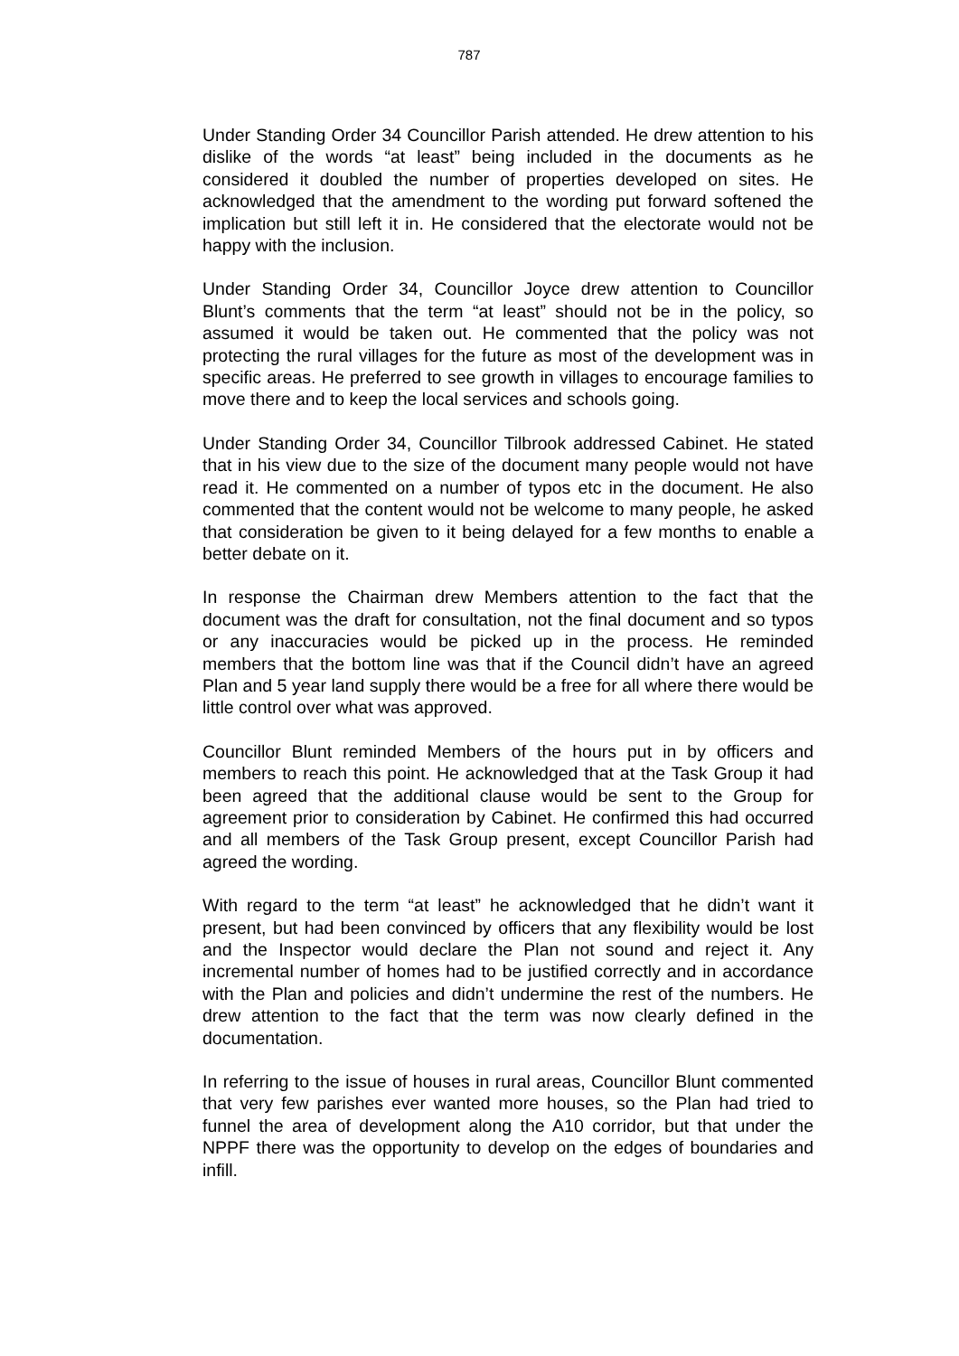787
Under Standing Order 34 Councillor Parish attended. He drew attention to his dislike of the words “at least” being included in the documents as he considered it doubled the number of properties developed on sites. He acknowledged that the amendment to the wording put forward softened the implication but still left it in. He considered that the electorate would not be happy with the inclusion.
Under Standing Order 34, Councillor Joyce drew attention to Councillor Blunt’s comments that the term “at least” should not be in the policy, so assumed it would be taken out. He commented that the policy was not protecting the rural villages for the future as most of the development was in specific areas. He preferred to see growth in villages to encourage families to move there and to keep the local services and schools going.
Under Standing Order 34, Councillor Tilbrook addressed Cabinet. He stated that in his view due to the size of the document many people would not have read it. He commented on a number of typos etc in the document. He also commented that the content would not be welcome to many people, he asked that consideration be given to it being delayed for a few months to enable a better debate on it.
In response the Chairman drew Members attention to the fact that the document was the draft for consultation, not the final document and so typos or any inaccuracies would be picked up in the process. He reminded members that the bottom line was that if the Council didn’t have an agreed Plan and 5 year land supply there would be a free for all where there would be little control over what was approved.
Councillor Blunt reminded Members of the hours put in by officers and members to reach this point. He acknowledged that at the Task Group it had been agreed that the additional clause would be sent to the Group for agreement prior to consideration by Cabinet. He confirmed this had occurred and all members of the Task Group present, except Councillor Parish had agreed the wording.
With regard to the term “at least” he acknowledged that he didn’t want it present, but had been convinced by officers that any flexibility would be lost and the Inspector would declare the Plan not sound and reject it. Any incremental number of homes had to be justified correctly and in accordance with the Plan and policies and didn’t undermine the rest of the numbers. He drew attention to the fact that the term was now clearly defined in the documentation.
In referring to the issue of houses in rural areas, Councillor Blunt commented that very few parishes ever wanted more houses, so the Plan had tried to funnel the area of development along the A10 corridor, but that under the NPPF there was the opportunity to develop on the edges of boundaries and infill.